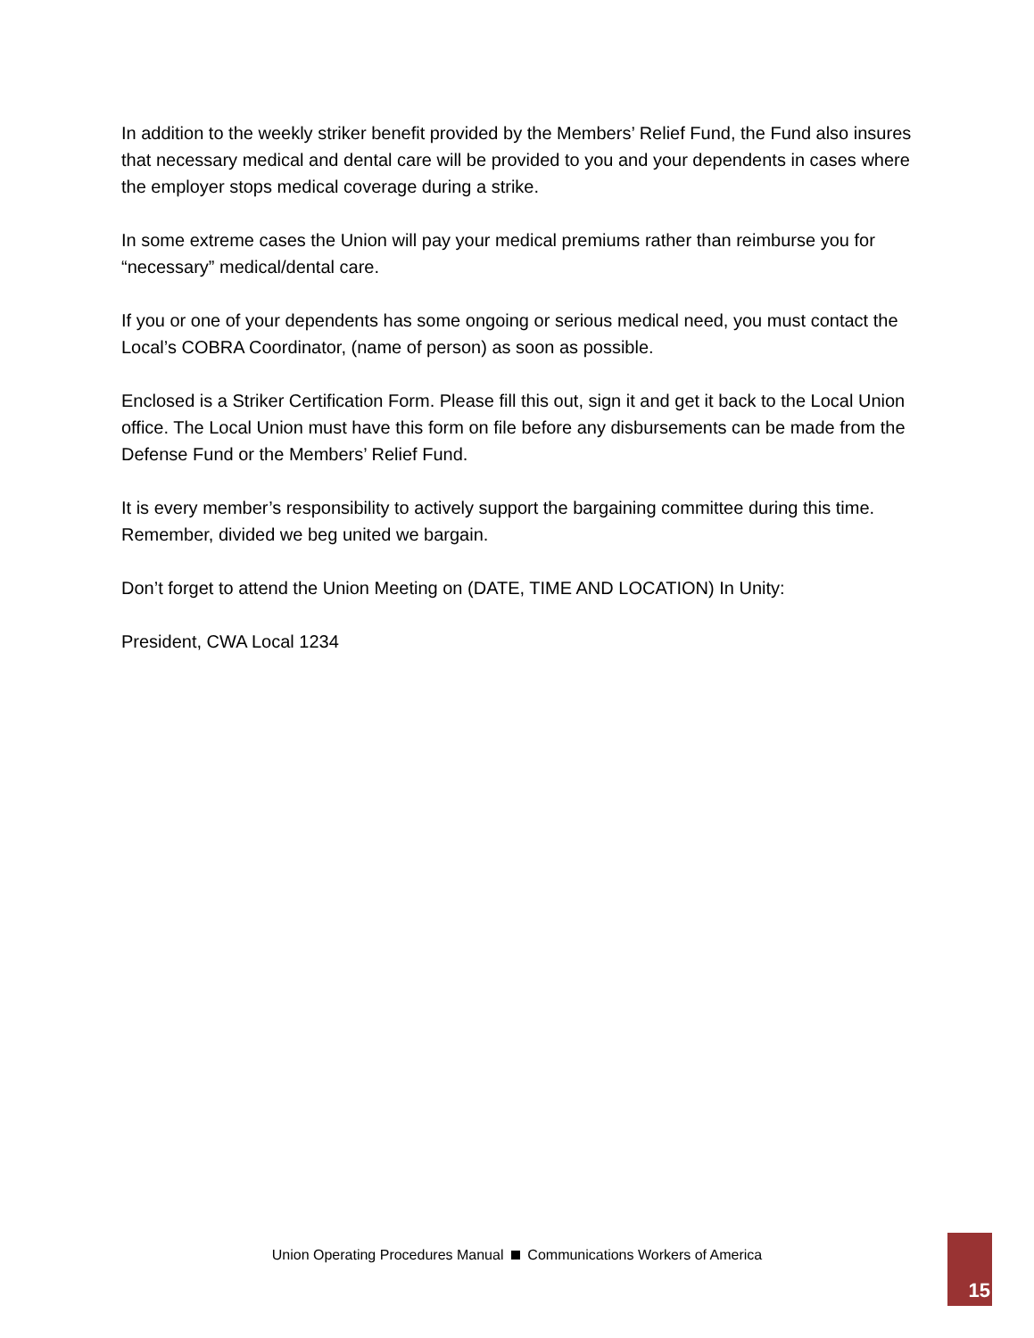In addition to the weekly striker benefit provided by the Members’ Relief Fund, the Fund also insures that necessary medical and dental care will be provided to you and your dependents in cases where the employer stops medical coverage during a strike.
In some extreme cases the Union will pay your medical premiums rather than reimburse you for “necessary” medical/dental care.
If you or one of your dependents has some ongoing or serious medical need, you must contact the Local’s COBRA Coordinator, (name of person) as soon as possible.
Enclosed is a Striker Certification Form. Please fill this out, sign it and get it back to the Local Union office. The Local Union must have this form on file before any disbursements can be made from the Defense Fund or the Members’ Relief Fund.
It is every member’s responsibility to actively support the bargaining committee during this time. Remember, divided we beg united we bargain.
Don’t forget to attend the Union Meeting on (DATE, TIME AND LOCATION) In Unity:
President, CWA Local 1234
Union Operating Procedures Manual Communications Workers of America 15